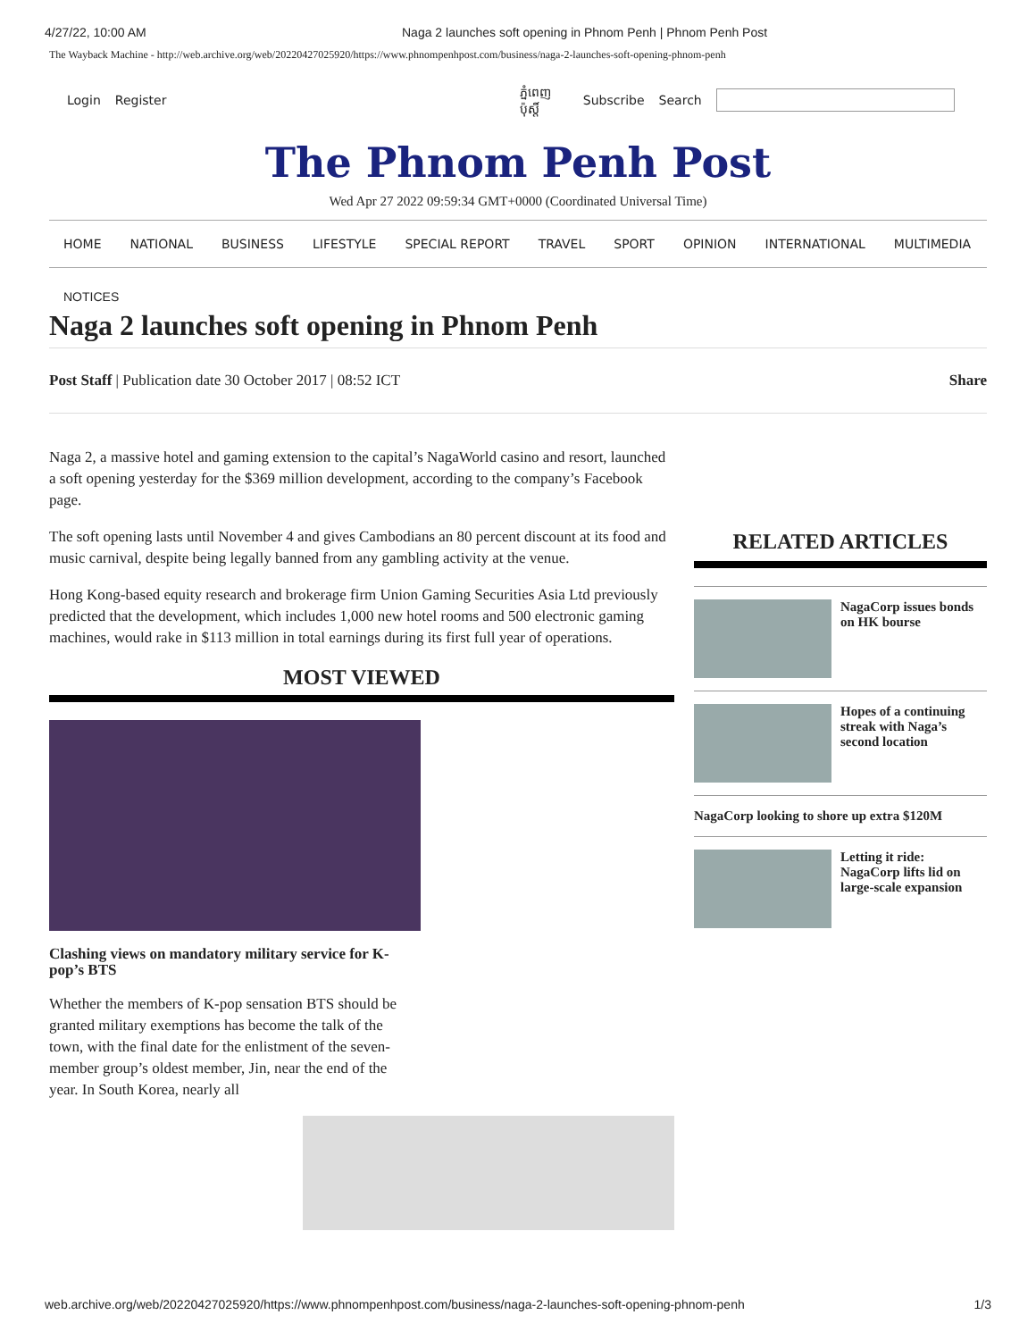4/27/22, 10:00 AM Naga 2 launches soft opening in Phnom Penh | Phnom Penh Post
The Wayback Machine - http://web.archive.org/web/20220427025920/https://www.phnompenhpost.com/business/naga-2-launches-soft-opening-phnom-penh
Login Register ភ្នំពេញប៉ុស្ដិ៍ Subscribe Search
The Phnom Penh Post
Wed Apr 27 2022 09:59:34 GMT+0000 (Coordinated Universal Time)
HOME NATIONAL BUSINESS LIFESTYLE SPECIAL REPORT TRAVEL SPORT OPINION INTERNATIONAL MULTIMEDIA
NOTICES
Naga 2 launches soft opening in Phnom Penh
Post Staff | Publication date 30 October 2017 | 08:52 ICT Share
Naga 2, a massive hotel and gaming extension to the capital’s NagaWorld casino and resort, launched a soft opening yesterday for the $369 million development, according to the company’s Facebook page.
The soft opening lasts until November 4 and gives Cambodians an 80 percent discount at its food and music carnival, despite being legally banned from any gambling activity at the venue.
Hong Kong-based equity research and brokerage firm Union Gaming Securities Asia Ltd previously predicted that the development, which includes 1,000 new hotel rooms and 500 electronic gaming machines, would rake in $113 million in total earnings during its first full year of operations.
MOST VIEWED
Clashing views on mandatory military service for K-pop’s BTS
Whether the members of K-pop sensation BTS should be granted military exemptions has become the talk of the town, with the final date for the enlistment of the seven-member group’s oldest member, Jin, near the end of the year. In South Korea, nearly all
RELATED ARTICLES
NagaCorp issues bonds on HK bourse
Hopes of a continuing streak with Naga’s second location
NagaCorp looking to shore up extra $120M
Letting it ride: NagaCorp lifts lid on large-scale expansion
web.archive.org/web/20220427025920/https://www.phnompenhpost.com/business/naga-2-launches-soft-opening-phnom-penh 1/3